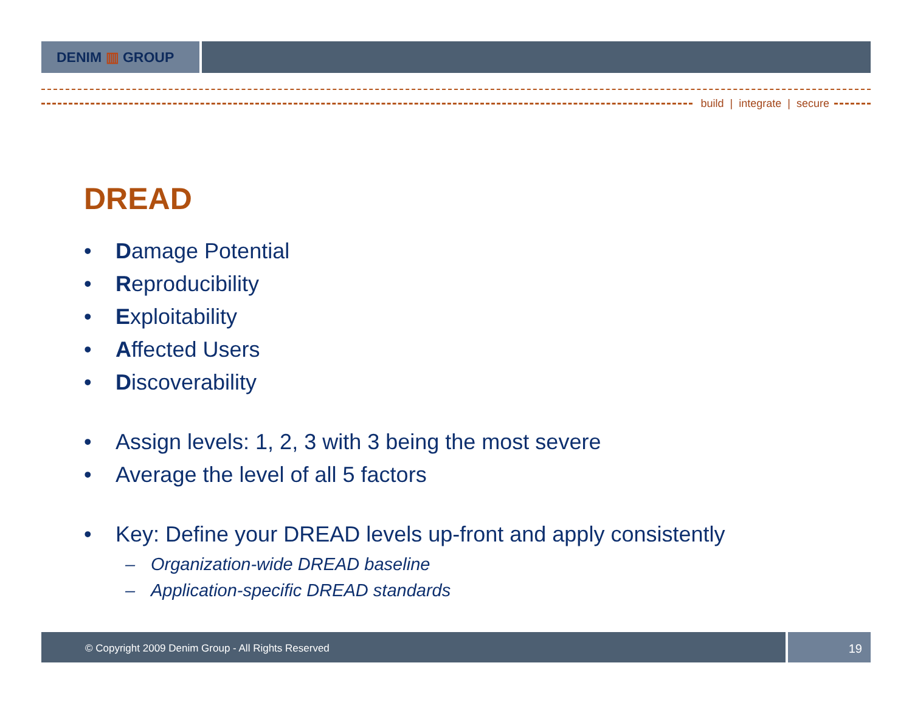DENIM ▥ GROUP
build | integrate | secure
DREAD
• Damage Potential
• Reproducibility
• Exploitability
• Affected Users
• Discoverability
• Assign levels: 1, 2, 3 with 3 being the most severe
• Average the level of all 5 factors
• Key: Define your DREAD levels up-front and apply consistently
– Organization-wide DREAD baseline
– Application-specific DREAD standards
© Copyright 2009 Denim Group - All Rights Reserved
19